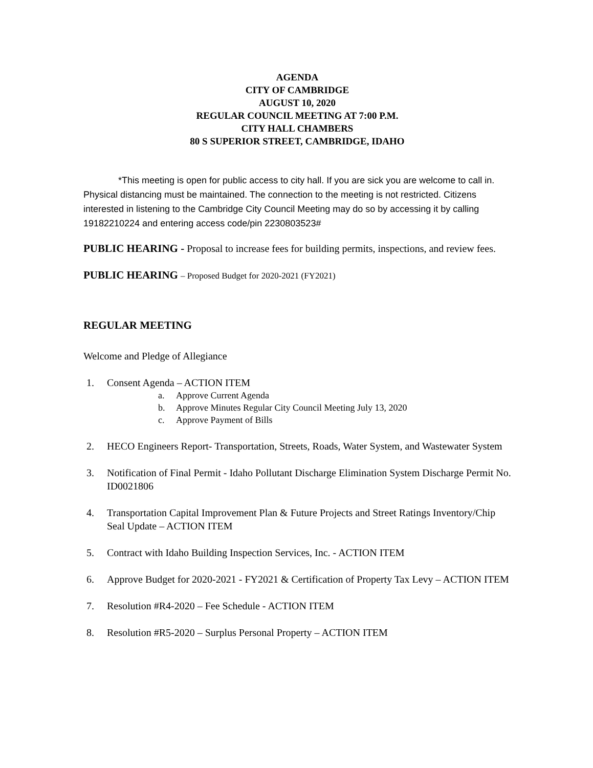AGENDA
CITY OF CAMBRIDGE
AUGUST 10, 2020
REGULAR COUNCIL MEETING AT 7:00 P.M.
CITY HALL CHAMBERS
80 S SUPERIOR STREET, CAMBRIDGE, IDAHO
*This meeting is open for public access to city hall. If you are sick you are welcome to call in. Physical distancing must be maintained. The connection to the meeting is not restricted. Citizens interested in listening to the Cambridge City Council Meeting may do so by accessing it by calling 19182210224 and entering access code/pin 2230803523#
PUBLIC HEARING - Proposal to increase fees for building permits, inspections, and review fees.
PUBLIC HEARING – Proposed Budget for 2020-2021 (FY2021)
REGULAR MEETING
Welcome and Pledge of Allegiance
1. Consent Agenda – ACTION ITEM
a. Approve Current Agenda
b. Approve Minutes Regular City Council Meeting July 13, 2020
c. Approve Payment of Bills
2. HECO Engineers Report- Transportation, Streets, Roads, Water System, and Wastewater System
3. Notification of Final Permit - Idaho Pollutant Discharge Elimination System Discharge Permit No. ID0021806
4. Transportation Capital Improvement Plan & Future Projects and Street Ratings Inventory/Chip Seal Update – ACTION ITEM
5. Contract with Idaho Building Inspection Services, Inc. - ACTION ITEM
6. Approve Budget for 2020-2021 - FY2021 & Certification of Property Tax Levy – ACTION ITEM
7. Resolution #R4-2020 – Fee Schedule - ACTION ITEM
8. Resolution #R5-2020 – Surplus Personal Property – ACTION ITEM